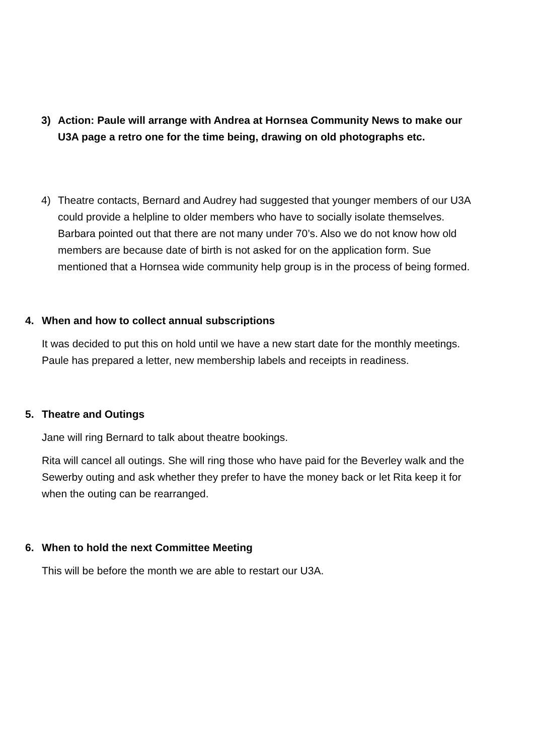3) Action: Paule will arrange with Andrea at Hornsea Community News to make our U3A page a retro one for the time being, drawing on old photographs etc.
4) Theatre contacts, Bernard and Audrey had suggested that younger members of our U3A could provide a helpline to older members who have to socially isolate themselves. Barbara pointed out that there are not many under 70’s. Also we do not know how old members are because date of birth is not asked for on the application form. Sue mentioned that a Hornsea wide community help group is in the process of being formed.
4. When and how to collect annual subscriptions
It was decided to put this on hold until we have a new start date for the monthly meetings. Paule has prepared a letter, new membership labels and receipts in readiness.
5. Theatre and Outings
Jane will ring Bernard to talk about theatre bookings.
Rita will cancel all outings. She will ring those who have paid for the Beverley walk and the Sewerby outing and ask whether they prefer to have the money back or let Rita keep it for when the outing can be rearranged.
6. When to hold the next Committee Meeting
This will be before the month we are able to restart our U3A.